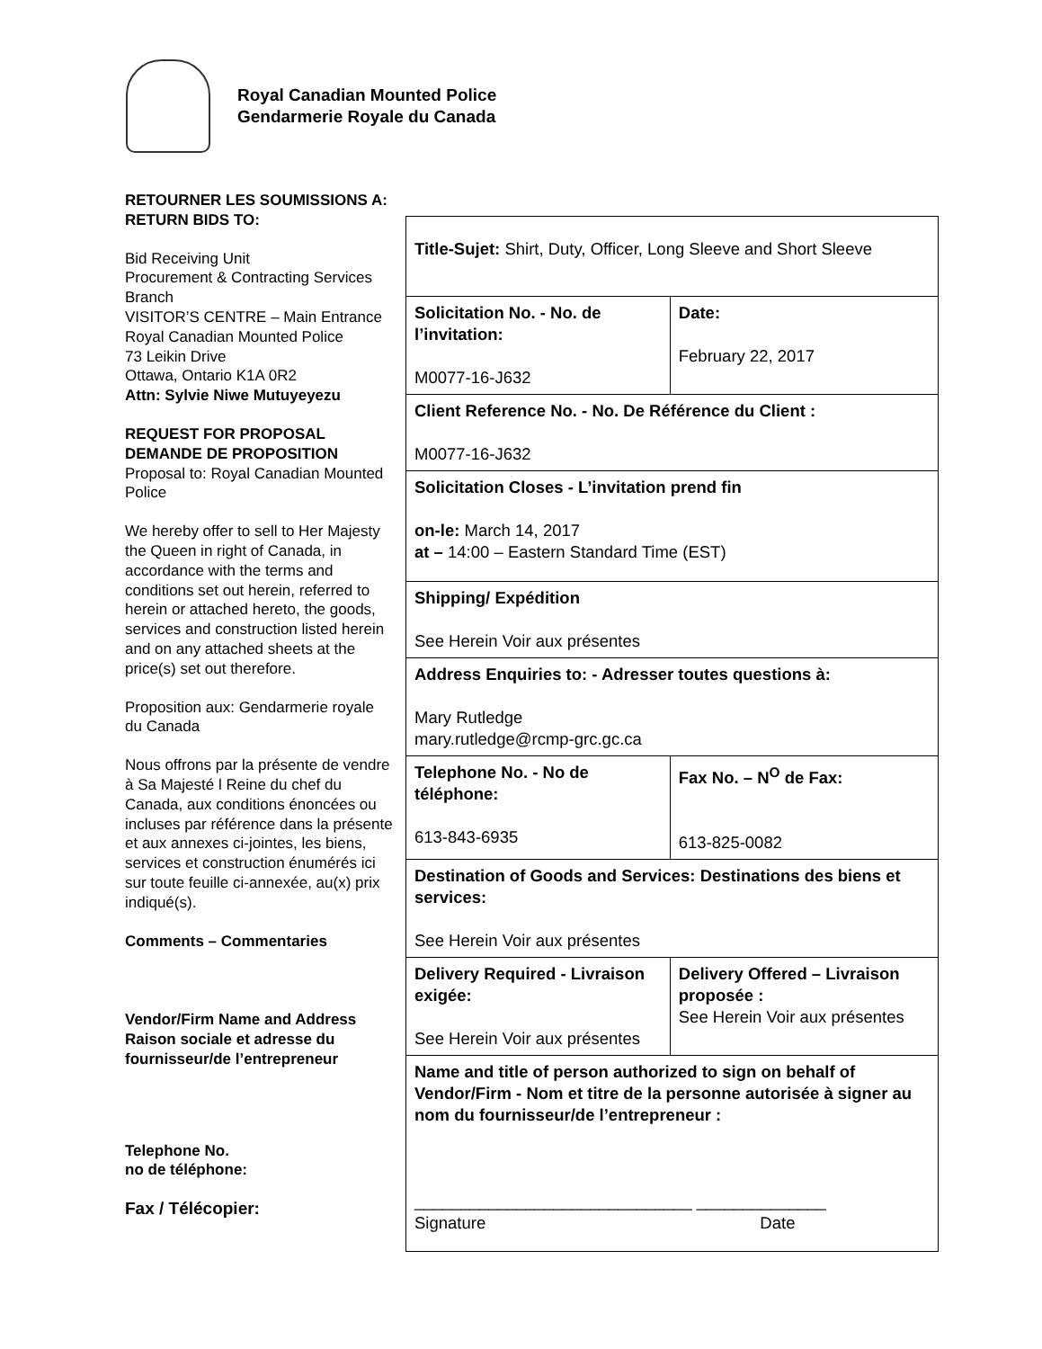Royal Canadian Mounted Police
Gendarmerie Royale du Canada
RETOURNER LES SOUMISSIONS A:
RETURN BIDS TO:
Bid Receiving Unit
Procurement & Contracting Services Branch
VISITOR’S CENTRE – Main Entrance
Royal Canadian Mounted Police
73 Leikin Drive
Ottawa, Ontario K1A 0R2
Attn: Sylvie Niwe Mutuyeyezu
REQUEST FOR PROPOSAL
DEMANDE DE PROPOSITION
Proposal to: Royal Canadian Mounted Police
We hereby offer to sell to Her Majesty the Queen in right of Canada, in accordance with the terms and conditions set out herein, referred to herein or attached hereto, the goods, services and construction listed herein and on any attached sheets at the price(s) set out therefore.
Proposition aux: Gendarmerie royale du Canada
Nous offrons par la présente de vendre à Sa Majesté l Reine du chef du Canada, aux conditions énoncées ou incluses par référence dans la présente et aux annexes ci-jointes, les biens, services et construction énumérés ici sur toute feuille ci-annexée, au(x) prix indiqué(s).
Comments – Commentaries
Vendor/Firm Name and Address
Raison sociale et adresse du fournisseur/de l’entrepreneur
Telephone No.
no de téléphone:
Fax / Télécopier:
| Title-Sujet: Shirt, Duty, Officer, Long Sleeve and Short Sleeve | | |
| Solicitation No. - No. de l’invitation: M0077-16-J632 | | Date: February 22, 2017 |
| Client Reference No. - No. De Référence du Client : M0077-16-J632 | | |
| Solicitation Closes - L’invitation prend fin on-le: March 14, 2017 at – 14:00 – Eastern Standard Time (EST) | | |
| Shipping/ Expédition See Herein Voir aux présentes | | |
| Address Enquiries to: - Adresser toutes questions à: Mary Rutledge mary.rutledge@rcmp-grc.gc.ca | | |
| Telephone No. - No de téléphone: 613-843-6935 | Fax No. – N<sup>O</sup> de Fax: 613-825-0082 | |
| Destination of Goods and Services: Destinations des biens et services: See Herein Voir aux présentes | | |
| Delivery Required - Livraison exigée: See Herein Voir aux présentes | Delivery Offered – Livraison proposée : See Herein Voir aux présentes | |
| Name and title of person authorized to sign on behalf of Vendor/Firm - Nom et titre de la personne autorisée à signer au nom du fournisseur/de l’entrepreneur : ______________________________ ______________ Signature Date | | |